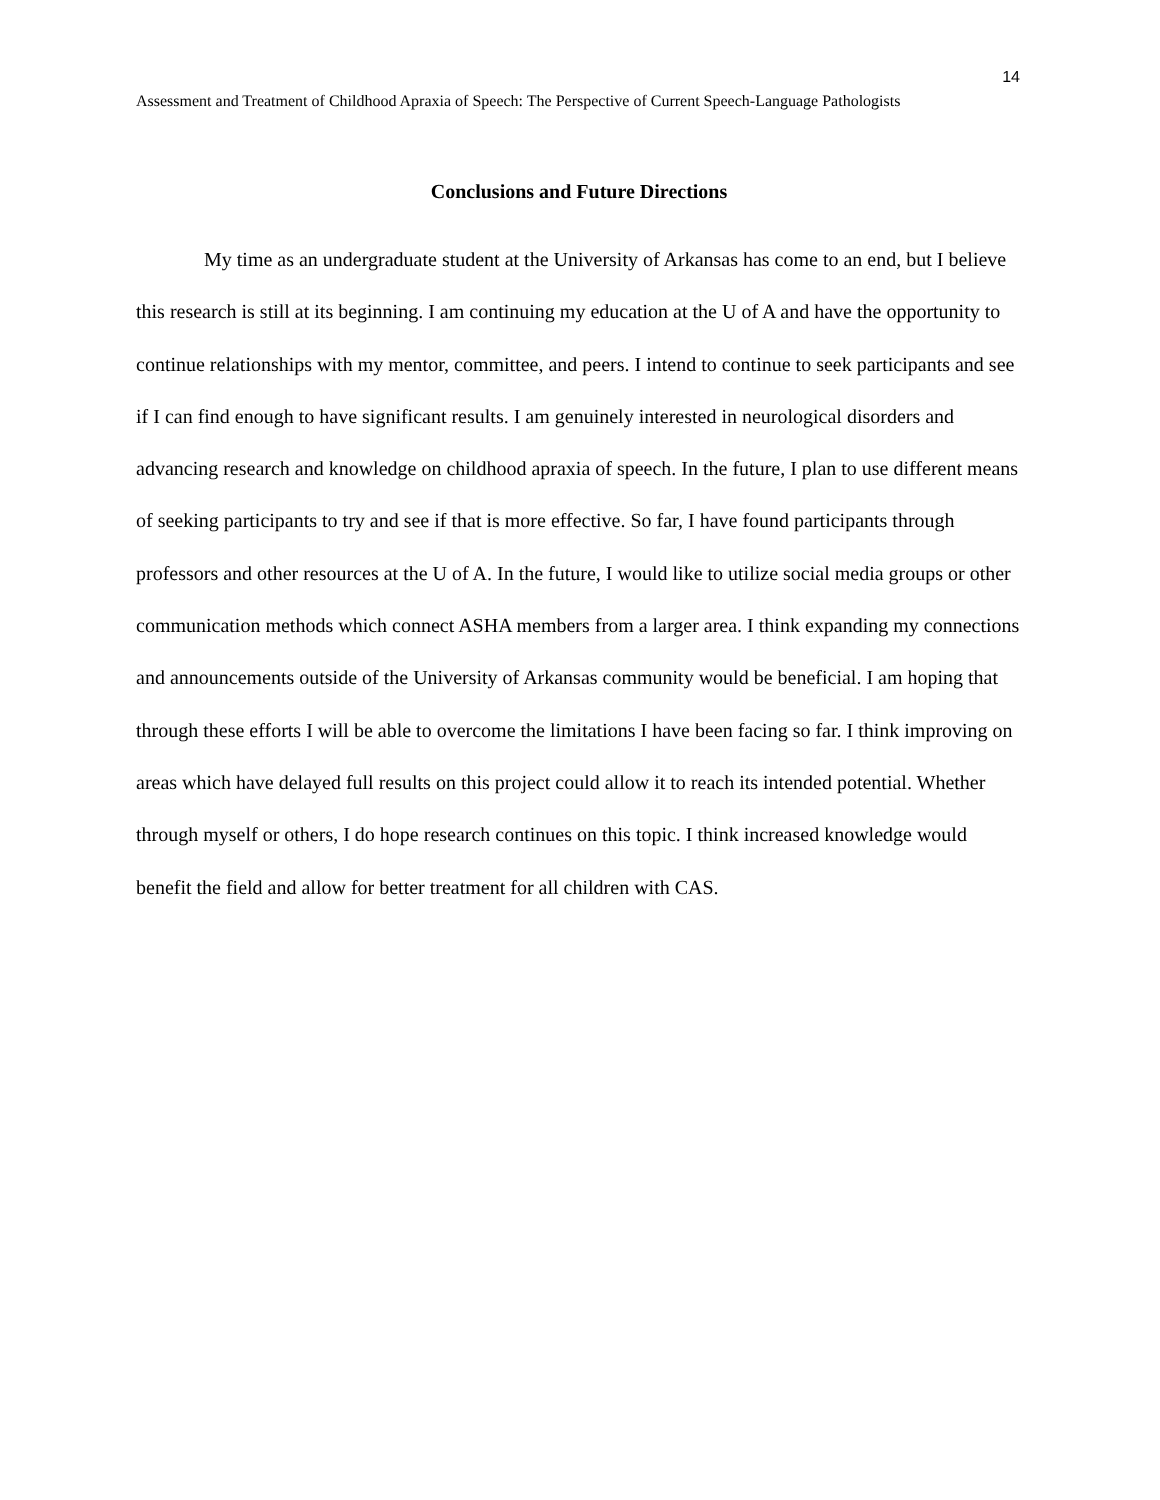14
Assessment and Treatment of Childhood Apraxia of Speech: The Perspective of Current Speech-Language Pathologists
Conclusions and Future Directions
My time as an undergraduate student at the University of Arkansas has come to an end, but I believe this research is still at its beginning. I am continuing my education at the U of A and have the opportunity to continue relationships with my mentor, committee, and peers. I intend to continue to seek participants and see if I can find enough to have significant results. I am genuinely interested in neurological disorders and advancing research and knowledge on childhood apraxia of speech. In the future, I plan to use different means of seeking participants to try and see if that is more effective. So far, I have found participants through professors and other resources at the U of A. In the future, I would like to utilize social media groups or other communication methods which connect ASHA members from a larger area. I think expanding my connections and announcements outside of the University of Arkansas community would be beneficial. I am hoping that through these efforts I will be able to overcome the limitations I have been facing so far. I think improving on areas which have delayed full results on this project could allow it to reach its intended potential. Whether through myself or others, I do hope research continues on this topic. I think increased knowledge would benefit the field and allow for better treatment for all children with CAS.